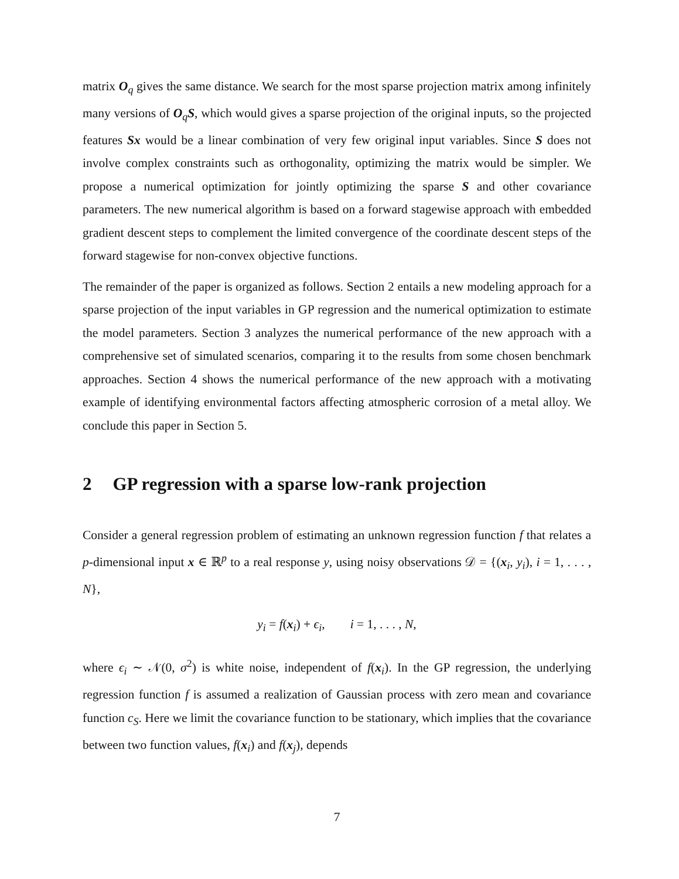matrix O<sub>q</sub> gives the same distance. We search for the most sparse projection matrix among infinitely many versions of O<sub>q</sub>S, which would gives a sparse projection of the original inputs, so the projected features Sx would be a linear combination of very few original input variables. Since S does not involve complex constraints such as orthogonality, optimizing the matrix would be simpler. We propose a numerical optimization for jointly optimizing the sparse S and other covariance parameters. The new numerical algorithm is based on a forward stagewise approach with embedded gradient descent steps to complement the limited convergence of the coordinate descent steps of the forward stagewise for non-convex objective functions.
The remainder of the paper is organized as follows. Section 2 entails a new modeling approach for a sparse projection of the input variables in GP regression and the numerical optimization to estimate the model parameters. Section 3 analyzes the numerical performance of the new approach with a comprehensive set of simulated scenarios, comparing it to the results from some chosen benchmark approaches. Section 4 shows the numerical performance of the new approach with a motivating example of identifying environmental factors affecting atmospheric corrosion of a metal alloy. We conclude this paper in Section 5.
2 GP regression with a sparse low-rank projection
Consider a general regression problem of estimating an unknown regression function f that relates a p-dimensional input x ∈ ℝ<sup>p</sup> to a real response y, using noisy observations 𝒟 = {(x<sub>i</sub>, y<sub>i</sub>), i = 1, . . . , N},
y<sub>i</sub> = f(x<sub>i</sub>) + ϵ<sub>i</sub>, i = 1, . . . , N,
where ϵ<sub>i</sub> ∼ 𝒩(0, σ<sup>2</sup>) is white noise, independent of f(x<sub>i</sub>). In the GP regression, the underlying regression function f is assumed a realization of Gaussian process with zero mean and covariance function c<sub>S</sub>. Here we limit the covariance function to be stationary, which implies that the covariance between two function values, f(x<sub>i</sub>) and f(x<sub>j</sub>), depends
7